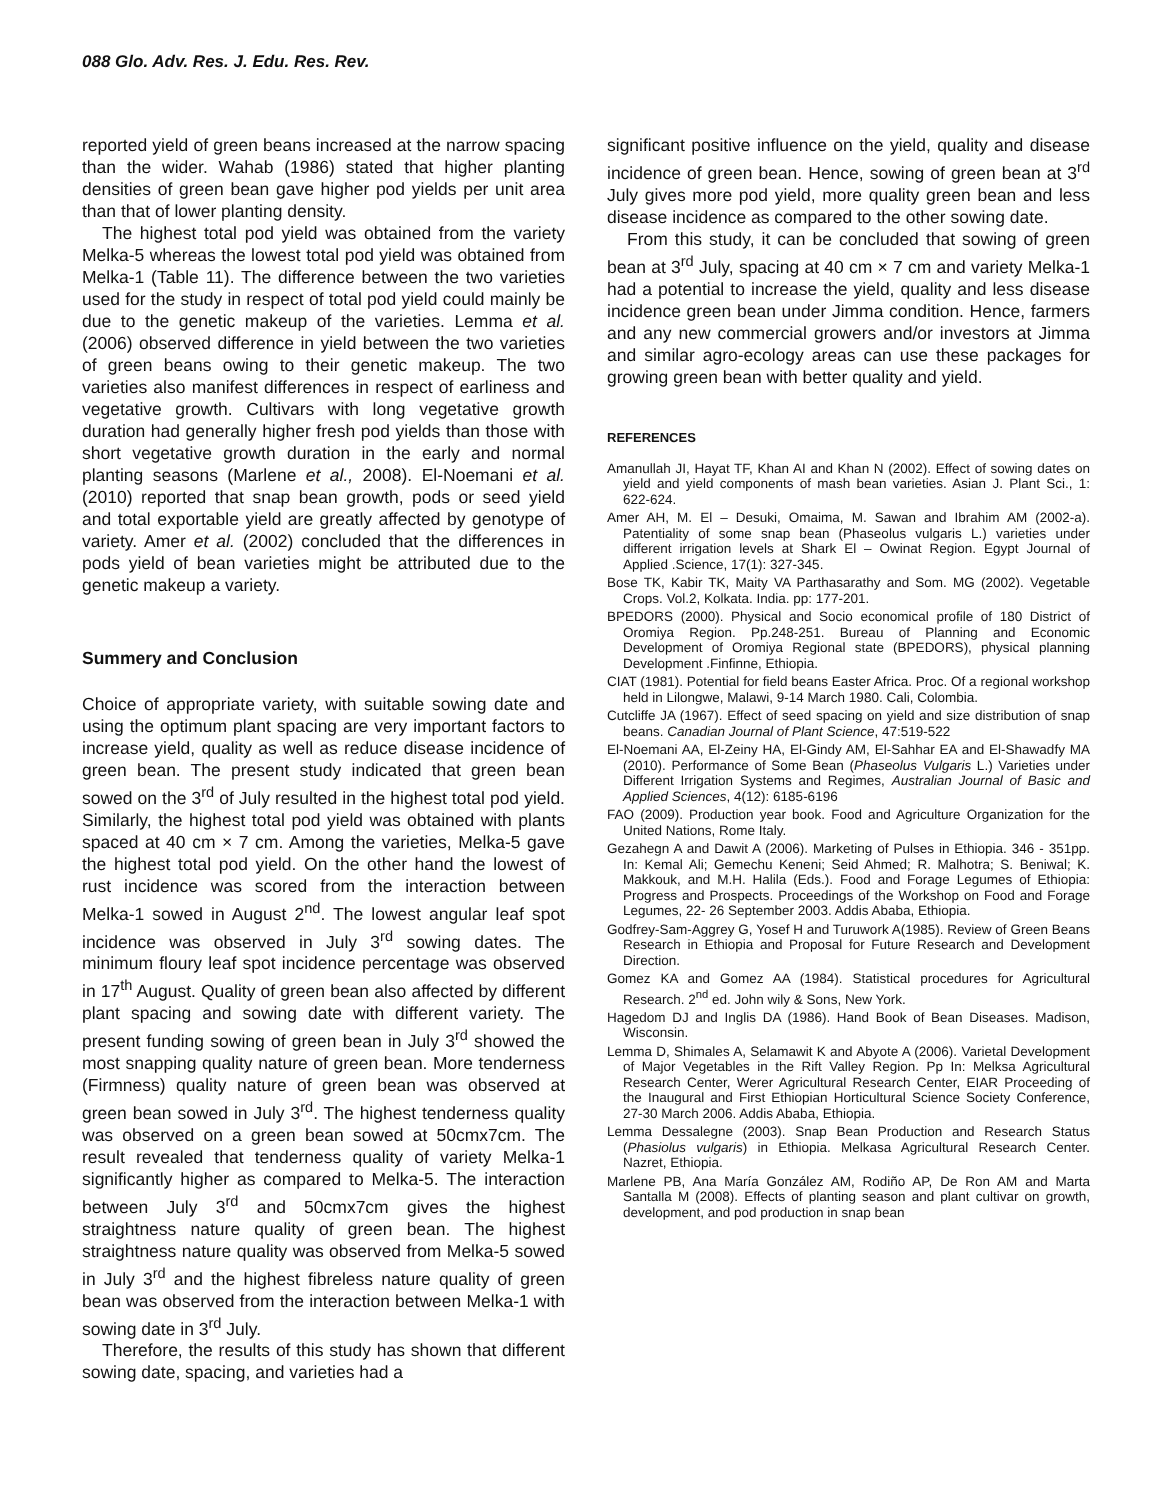088 Glo. Adv. Res. J. Edu. Res. Rev.
reported yield of green beans increased at the narrow spacing than the wider. Wahab (1986) stated that higher planting densities of green bean gave higher pod yields per unit area than that of lower planting density.
The highest total pod yield was obtained from the variety Melka-5 whereas the lowest total pod yield was obtained from Melka-1 (Table 11). The difference between the two varieties used for the study in respect of total pod yield could mainly be due to the genetic makeup of the varieties. Lemma et al. (2006) observed difference in yield between the two varieties of green beans owing to their genetic makeup. The two varieties also manifest differences in respect of earliness and vegetative growth. Cultivars with long vegetative growth duration had generally higher fresh pod yields than those with short vegetative growth duration in the early and normal planting seasons (Marlene et al., 2008). El-Noemani et al. (2010) reported that snap bean growth, pods or seed yield and total exportable yield are greatly affected by genotype of variety. Amer et al. (2002) concluded that the differences in pods yield of bean varieties might be attributed due to the genetic makeup a variety.
Summery and Conclusion
Choice of appropriate variety, with suitable sowing date and using the optimum plant spacing are very important factors to increase yield, quality as well as reduce disease incidence of green bean. The present study indicated that green bean sowed on the 3<sup>rd</sup> of July resulted in the highest total pod yield. Similarly, the highest total pod yield was obtained with plants spaced at 40 cm × 7 cm. Among the varieties, Melka-5 gave the highest total pod yield. On the other hand the lowest of rust incidence was scored from the interaction between Melka-1 sowed in August 2<sup>nd</sup>. The lowest angular leaf spot incidence was observed in July 3<sup>rd</sup> sowing dates. The minimum floury leaf spot incidence percentage was observed in 17<sup>th</sup> August. Quality of green bean also affected by different plant spacing and sowing date with different variety. The present funding sowing of green bean in July 3<sup>rd</sup> showed the most snapping quality nature of green bean. More tenderness (Firmness) quality nature of green bean was observed at green bean sowed in July 3<sup>rd</sup>. The highest tenderness quality was observed on a green bean sowed at 50cmx7cm. The result revealed that tenderness quality of variety Melka-1 significantly higher as compared to Melka-5. The interaction between July 3<sup>rd</sup> and 50cmx7cm gives the highest straightness nature quality of green bean. The highest straightness nature quality was observed from Melka-5 sowed in July 3<sup>rd</sup> and the highest fibreless nature quality of green bean was observed from the interaction between Melka-1 with sowing date in 3<sup>rd</sup> July.
Therefore, the results of this study has shown that different sowing date, spacing, and varieties had a
significant positive influence on the yield, quality and disease incidence of green bean. Hence, sowing of green bean at 3<sup>rd</sup> July gives more pod yield, more quality green bean and less disease incidence as compared to the other sowing date.
From this study, it can be concluded that sowing of green bean at 3<sup>rd</sup> July, spacing at 40 cm × 7 cm and variety Melka-1 had a potential to increase the yield, quality and less disease incidence green bean under Jimma condition. Hence, farmers and any new commercial growers and/or investors at Jimma and similar agro-ecology areas can use these packages for growing green bean with better quality and yield.
REFERENCES
Amanullah JI, Hayat TF, Khan AI and Khan N (2002). Effect of sowing dates on yield and yield components of mash bean varieties. Asian J. Plant Sci., 1: 622-624.
Amer AH, M. El – Desuki, Omaima, M. Sawan and Ibrahim AM (2002-a). Patentiality of some snap bean (Phaseolus vulgaris L.) varieties under different irrigation levels at Shark El – Owinat Region. Egypt Journal of Applied .Science, 17(1): 327-345.
Bose TK, Kabir TK, Maity VA Parthasarathy and Som. MG (2002). Vegetable Crops. Vol.2, Kolkata. India. pp: 177-201.
BPEDORS (2000). Physical and Socio economical profile of 180 District of Oromiya Region. Pp.248-251. Bureau of Planning and Economic Development of Oromiya Regional state (BPEDORS), physical planning Development .Finfinne, Ethiopia.
CIAT (1981). Potential for field beans Easter Africa. Proc. Of a regional workshop held in Lilongwe, Malawi, 9-14 March 1980. Cali, Colombia.
Cutcliffe JA (1967). Effect of seed spacing on yield and size distribution of snap beans. Canadian Journal of Plant Science, 47:519-522
El-Noemani AA, El-Zeiny HA, El-Gindy AM, El-Sahhar EA and El-Shawadfy MA (2010). Performance of Some Bean (Phaseolus Vulgaris L.) Varieties under Different Irrigation Systems and Regimes, Australian Journal of Basic and Applied Sciences, 4(12): 6185-6196
FAO (2009). Production year book. Food and Agriculture Organization for the United Nations, Rome Italy.
Gezahegn A and Dawit A (2006). Marketing of Pulses in Ethiopia. 346 - 351pp. In: Kemal Ali; Gemechu Keneni; Seid Ahmed; R. Malhotra; S. Beniwal; K. Makkouk, and M.H. Halila (Eds.). Food and Forage Legumes of Ethiopia: Progress and Prospects. Proceedings of the Workshop on Food and Forage Legumes, 22- 26 September 2003. Addis Ababa, Ethiopia.
Godfrey-Sam-Aggrey G, Yosef H and Turuwork A(1985). Review of Green Beans Research in Ethiopia and Proposal for Future Research and Development Direction.
Gomez KA and Gomez AA (1984). Statistical procedures for Agricultural Research. 2<sup>nd</sup> ed. John wily & Sons, New York.
Hagedom DJ and Inglis DA (1986). Hand Book of Bean Diseases. Madison, Wisconsin.
Lemma D, Shimales A, Selamawit K and Abyote A (2006). Varietal Development of Major Vegetables in the Rift Valley Region. Pp In: Melksa Agricultural Research Center, Werer Agricultural Research Center, EIAR Proceeding of the Inaugural and First Ethiopian Horticultural Science Society Conference, 27-30 March 2006. Addis Ababa, Ethiopia.
Lemma Dessalegne (2003). Snap Bean Production and Research Status (Phasiolus vulgaris) in Ethiopia. Melkasa Agricultural Research Center. Nazret, Ethiopia.
Marlene PB, Ana María González AM, Rodiño AP, De Ron AM and Marta Santalla M (2008). Effects of planting season and plant cultivar on growth, development, and pod production in snap bean